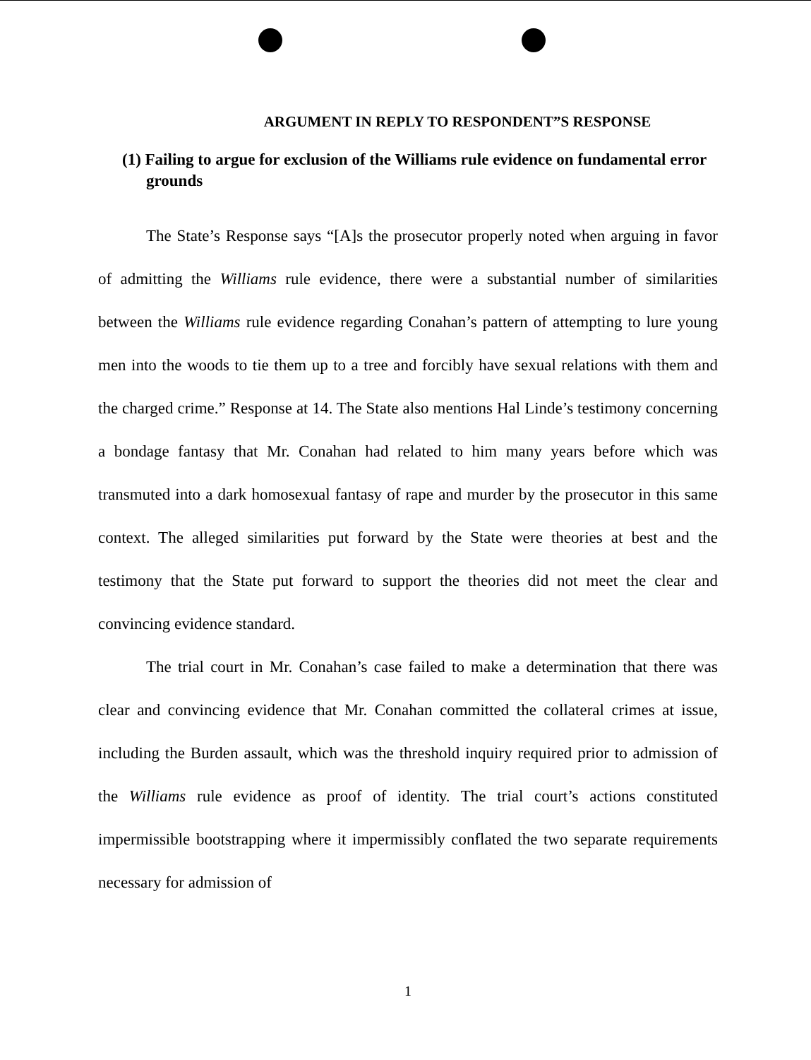ARGUMENT IN REPLY TO RESPONDENT”S RESPONSE
(1) Failing to argue for exclusion of the Williams rule evidence on fundamental error grounds
The State’s Response says “[A]s the prosecutor properly noted when arguing in favor of admitting the Williams rule evidence, there were a substantial number of similarities between the Williams rule evidence regarding Conahan’s pattern of attempting to lure young men into the woods to tie them up to a tree and forcibly have sexual relations with them and the charged crime.” Response at 14. The State also mentions Hal Linde’s testimony concerning a bondage fantasy that Mr. Conahan had related to him many years before which was transmuted into a dark homosexual fantasy of rape and murder by the prosecutor in this same context. The alleged similarities put forward by the State were theories at best and the testimony that the State put forward to support the theories did not meet the clear and convincing evidence standard.
The trial court in Mr. Conahan’s case failed to make a determination that there was clear and convincing evidence that Mr. Conahan committed the collateral crimes at issue, including the Burden assault, which was the threshold inquiry required prior to admission of the Williams rule evidence as proof of identity. The trial court’s actions constituted impermissible bootstrapping where it impermissibly conflated the two separate requirements necessary for admission of
1